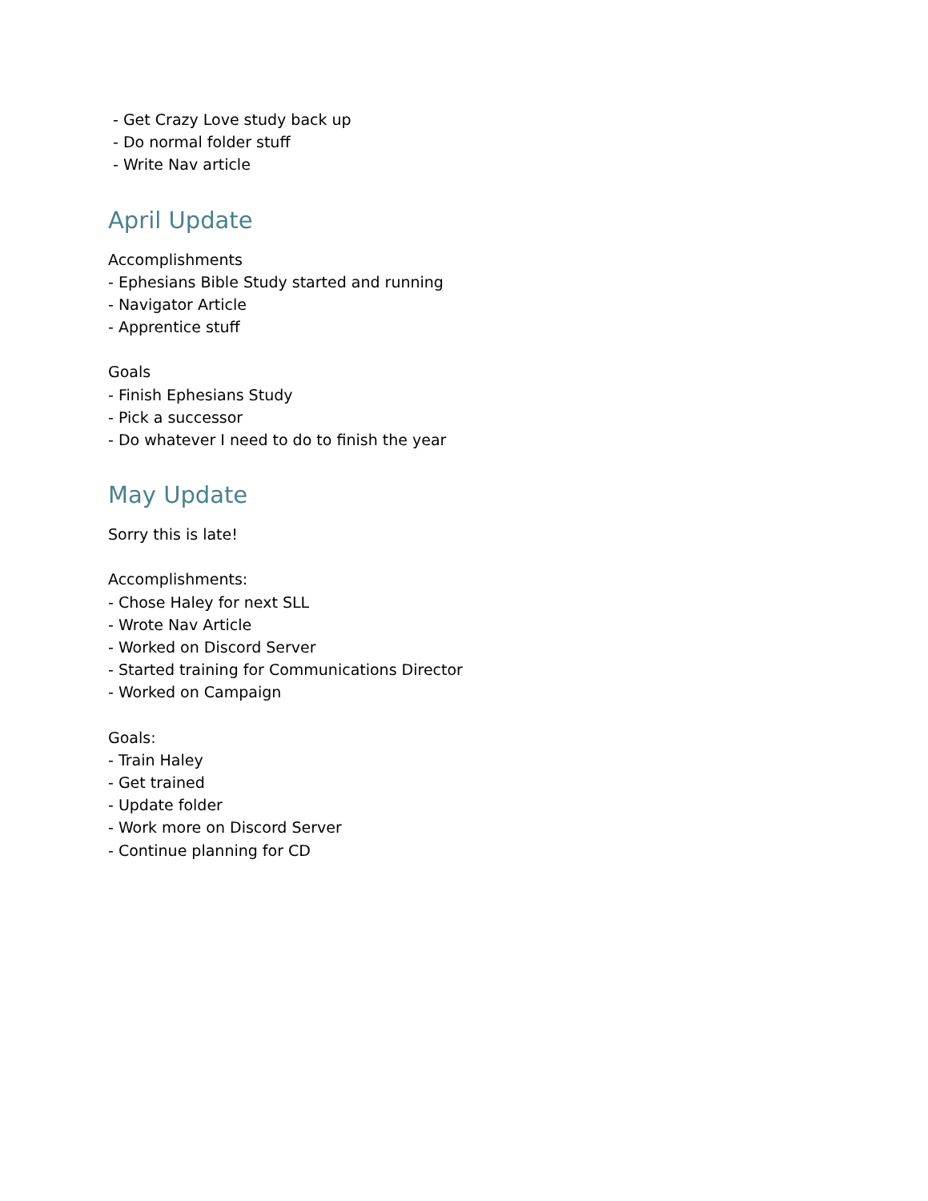- Get Crazy Love study back up
- Do normal folder stuff
- Write Nav article
April Update
Accomplishments
- Ephesians Bible Study started and running
- Navigator Article
- Apprentice stuff
Goals
- Finish Ephesians Study
- Pick a successor
- Do whatever I need to do to finish the year
May Update
Sorry this is late!
Accomplishments:
- Chose Haley for next SLL
- Wrote Nav Article
- Worked on Discord Server
- Started training for Communications Director
- Worked on Campaign
Goals:
- Train Haley
- Get trained
- Update folder
- Work more on Discord Server
- Continue planning for CD